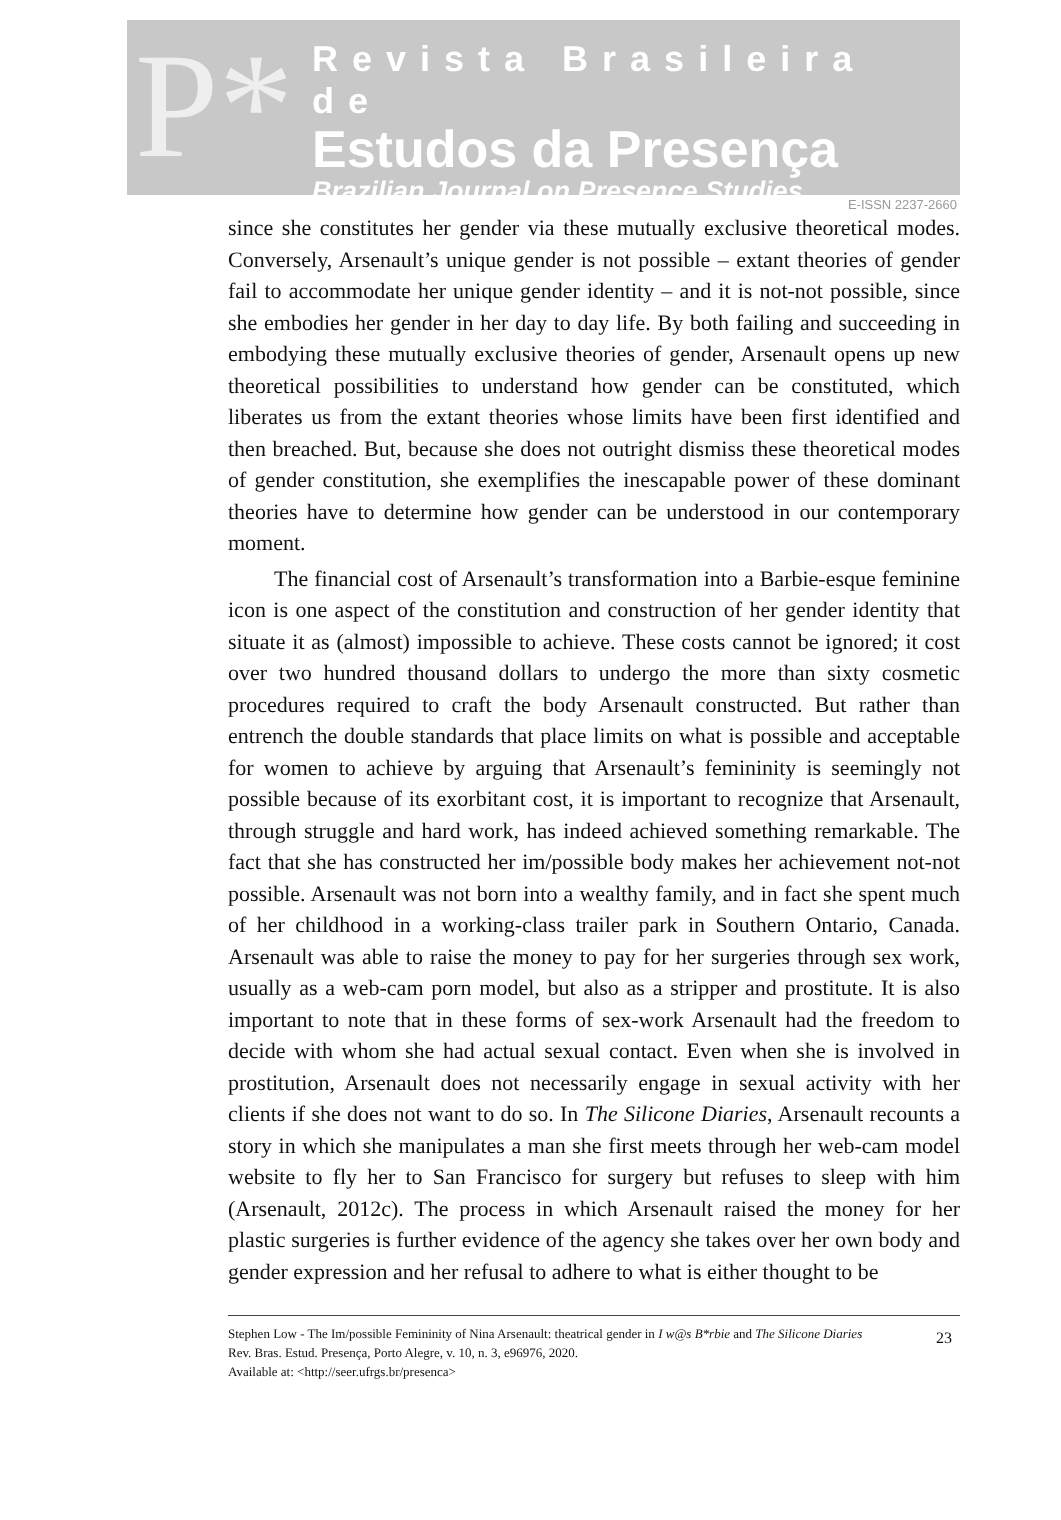P*
Revista Brasileira de
Estudos da Presença
Brazilian Journal on Presence Studies
E-ISSN 2237-2660
since she constitutes her gender via these mutually exclusive theoretical modes. Conversely, Arsenault’s unique gender is not possible – extant theories of gender fail to accommodate her unique gender identity – and it is not-not possible, since she embodies her gender in her day to day life. By both failing and succeeding in embodying these mutually exclusive theories of gender, Arsenault opens up new theoretical possibilities to understand how gender can be constituted, which liberates us from the extant theories whose limits have been first identified and then breached. But, because she does not outright dismiss these theoretical modes of gender constitution, she exemplifies the inescapable power of these dominant theories have to determine how gender can be understood in our contemporary moment.
The financial cost of Arsenault’s transformation into a Barbie-esque feminine icon is one aspect of the constitution and construction of her gender identity that situate it as (almost) impossible to achieve. These costs cannot be ignored; it cost over two hundred thousand dollars to undergo the more than sixty cosmetic procedures required to craft the body Arsenault constructed. But rather than entrench the double standards that place limits on what is possible and acceptable for women to achieve by arguing that Arsenault’s femininity is seemingly not possible because of its exorbitant cost, it is important to recognize that Arsenault, through struggle and hard work, has indeed achieved something remarkable. The fact that she has constructed her im/possible body makes her achievement not-not possible. Arsenault was not born into a wealthy family, and in fact she spent much of her childhood in a working-class trailer park in Southern Ontario, Canada. Arsenault was able to raise the money to pay for her surgeries through sex work, usually as a web-cam porn model, but also as a stripper and prostitute. It is also important to note that in these forms of sex-work Arsenault had the freedom to decide with whom she had actual sexual contact. Even when she is involved in prostitution, Arsenault does not necessarily engage in sexual activity with her clients if she does not want to do so. In The Silicone Diaries, Arsenault recounts a story in which she manipulates a man she first meets through her web-cam model website to fly her to San Francisco for surgery but refuses to sleep with him (Arsenault, 2012c). The process in which Arsenault raised the money for her plastic surgeries is further evidence of the agency she takes over her own body and gender expression and her refusal to adhere to what is either thought to be
Stephen Low - The Im/possible Femininity of Nina Arsenault: theatrical gender in I w@s B*rbie and The Silicone Diaries
Rev. Bras. Estud. Presença, Porto Alegre, v. 10, n. 3, e96976, 2020.
Available at: <http://seer.ufrgs.br/presenca>
23